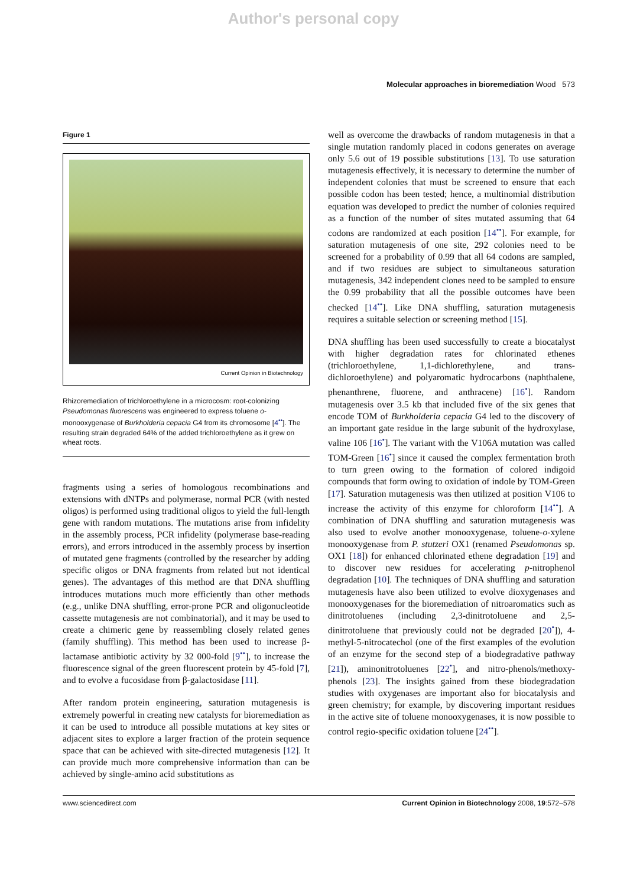Author's personal copy
Molecular approaches in bioremediation Wood 573
Figure 1
Current Opinion in Biotechnology
Rhizoremediation of trichloroethylene in a microcosm: root-colonizing Pseudomonas fluorescens was engineered to express toluene o-monooxygenase of Burkholderia cepacia G4 from its chromosome [4<sup>••</sup>]. The resulting strain degraded 64% of the added trichloroethylene as it grew on wheat roots.
fragments using a series of homologous recombinations and extensions with dNTPs and polymerase, normal PCR (with nested oligos) is performed using traditional oligos to yield the full-length gene with random mutations. The mutations arise from infidelity in the assembly process, PCR infidelity (polymerase base-reading errors), and errors introduced in the assembly process by insertion of mutated gene fragments (controlled by the researcher by adding specific oligos or DNA fragments from related but not identical genes). The advantages of this method are that DNA shuffling introduces mutations much more efficiently than other methods (e.g., unlike DNA shuffling, error-prone PCR and oligonucleotide cassette mutagenesis are not combinatorial), and it may be used to create a chimeric gene by reassembling closely related genes (family shuffling). This method has been used to increase β-lactamase antibiotic activity by 32 000-fold [9<sup>••</sup>], to increase the fluorescence signal of the green fluorescent protein by 45-fold [7], and to evolve a fucosidase from β-galactosidase [11].
After random protein engineering, saturation mutagenesis is extremely powerful in creating new catalysts for bioremediation as it can be used to introduce all possible mutations at key sites or adjacent sites to explore a larger fraction of the protein sequence space that can be achieved with site-directed mutagenesis [12]. It can provide much more comprehensive information than can be achieved by single-amino acid substitutions as
well as overcome the drawbacks of random mutagenesis in that a single mutation randomly placed in codons generates on average only 5.6 out of 19 possible substitutions [13]. To use saturation mutagenesis effectively, it is necessary to determine the number of independent colonies that must be screened to ensure that each possible codon has been tested; hence, a multinomial distribution equation was developed to predict the number of colonies required as a function of the number of sites mutated assuming that 64 codons are randomized at each position [14<sup>••</sup>]. For example, for saturation mutagenesis of one site, 292 colonies need to be screened for a probability of 0.99 that all 64 codons are sampled, and if two residues are subject to simultaneous saturation mutagenesis, 342 independent clones need to be sampled to ensure the 0.99 probability that all the possible outcomes have been checked [14<sup>••</sup>]. Like DNA shuffling, saturation mutagenesis requires a suitable selection or screening method [15].
DNA shuffling has been used successfully to create a biocatalyst with higher degradation rates for chlorinated ethenes (trichloroethylene, 1,1-dichlorethylene, and trans-dichloroethylene) and polyaromatic hydrocarbons (naphthalene, phenanthrene, fluorene, and anthracene) [16<sup>•</sup>]. Random mutagenesis over 3.5 kb that included five of the six genes that encode TOM of Burkholderia cepacia G4 led to the discovery of an important gate residue in the large subunit of the hydroxylase, valine 106 [16<sup>•</sup>]. The variant with the V106A mutation was called TOM-Green [16<sup>•</sup>] since it caused the complex fermentation broth to turn green owing to the formation of colored indigoid compounds that form owing to oxidation of indole by TOM-Green [17]. Saturation mutagenesis was then utilized at position V106 to increase the activity of this enzyme for chloroform [14<sup>••</sup>]. A combination of DNA shuffling and saturation mutagenesis was also used to evolve another monooxygenase, toluene-o-xylene monooxygenase from P. stutzeri OX1 (renamed Pseudomonas sp. OX1 [18]) for enhanced chlorinated ethene degradation [19] and to discover new residues for accelerating p-nitrophenol degradation [10]. The techniques of DNA shuffling and saturation mutagenesis have also been utilized to evolve dioxygenases and monooxygenases for the bioremediation of nitroaromatics such as dinitrotoluenes (including 2,3-dinitrotoluene and 2,5-dinitrotoluene that previously could not be degraded [20<sup>•</sup>]), 4-methyl-5-nitrocatechol (one of the first examples of the evolution of an enzyme for the second step of a biodegradative pathway [21]), aminonitrotoluenes [22<sup>•</sup>], and nitro-phenols/methoxy-phenols [23]. The insights gained from these biodegradation studies with oxygenases are important also for biocatalysis and green chemistry; for example, by discovering important residues in the active site of toluene monooxygenases, it is now possible to control regio-specific oxidation toluene [24<sup>••</sup>].
www.sciencedirect.com Current Opinion in Biotechnology 2008, 19:572–578